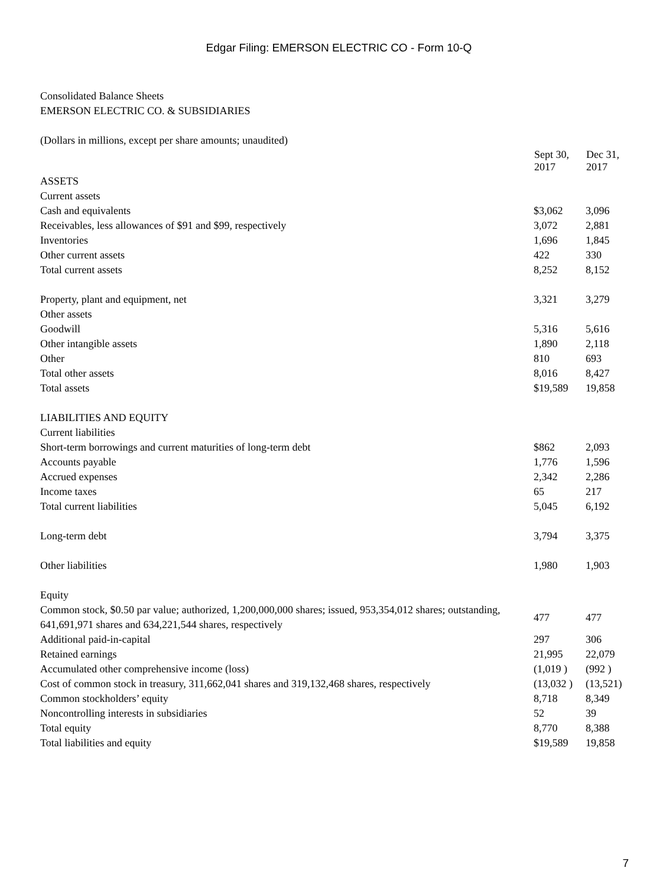Edgar Filing: EMERSON ELECTRIC CO - Form 10-Q
Consolidated Balance Sheets
EMERSON ELECTRIC CO. & SUBSIDIARIES
(Dollars in millions, except per share amounts; unaudited)
| | Sept 30, 2017 | Dec 31, 2017 |
| --- | --- | --- |
| ASSETS | | |
| Current assets | | |
| Cash and equivalents | $3,062 | 3,096 |
| Receivables, less allowances of $91 and $99, respectively | 3,072 | 2,881 |
| Inventories | 1,696 | 1,845 |
| Other current assets | 422 | 330 |
| Total current assets | 8,252 | 8,152 |
| Property, plant and equipment, net | 3,321 | 3,279 |
| Other assets | | |
| Goodwill | 5,316 | 5,616 |
| Other intangible assets | 1,890 | 2,118 |
| Other | 810 | 693 |
| Total other assets | 8,016 | 8,427 |
| Total assets | $19,589 | 19,858 |
| LIABILITIES AND EQUITY | | |
| Current liabilities | | |
| Short-term borrowings and current maturities of long-term debt | $862 | 2,093 |
| Accounts payable | 1,776 | 1,596 |
| Accrued expenses | 2,342 | 2,286 |
| Income taxes | 65 | 217 |
| Total current liabilities | 5,045 | 6,192 |
| Long-term debt | 3,794 | 3,375 |
| Other liabilities | 1,980 | 1,903 |
| Equity | | |
| Common stock, $0.50 par value; authorized, 1,200,000,000 shares; issued, 953,354,012 shares; outstanding, 641,691,971 shares and 634,221,544 shares, respectively | 477 | 477 |
| Additional paid-in-capital | 297 | 306 |
| Retained earnings | 21,995 | 22,079 |
| Accumulated other comprehensive income (loss) | (1,019 ) | (992 ) |
| Cost of common stock in treasury, 311,662,041 shares and 319,132,468 shares, respectively | (13,032 ) | (13,521) |
| Common stockholders’ equity | 8,718 | 8,349 |
| Noncontrolling interests in subsidiaries | 52 | 39 |
| Total equity | 8,770 | 8,388 |
| Total liabilities and equity | $19,589 | 19,858 |
7